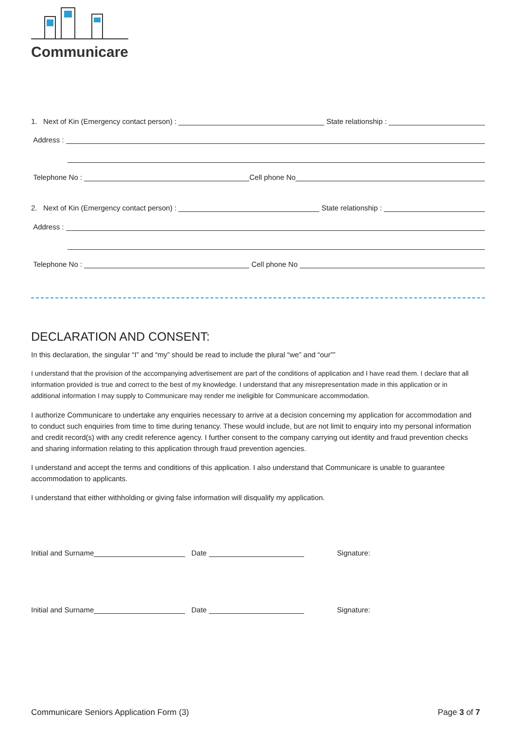Communicare
1. Next of Kin (Emergency contact person) : State relationship :
Address :
Telephone No : Cell phone No
2. Next of Kin (Emergency contact person) : State relationship :
Address :
Telephone No : Cell phone No
DECLARATION AND CONSENT:
In this declaration, the singular “I” and “my” should be read to include the plural “we” and “our””
I understand that the provision of the accompanying advertisement are part of the conditions of application and I have read them. I declare that all information provided is true and correct to the best of my knowledge. I understand that any misrepresentation made in this application or in additional information I may supply to Communicare may render me ineligible for Communicare accommodation.
I authorize Communicare to undertake any enquiries necessary to arrive at a decision concerning my application for accommodation and to conduct such enquiries from time to time during tenancy. These would include, but are not limit to enquiry into my personal information and credit record(s) with any credit reference agency. I further consent to the company carrying out identity and fraud prevention checks and sharing information relating to this application through fraud prevention agencies.
I understand and accept the terms and conditions of this application. I also understand that Communicare is unable to guarantee accommodation to applicants.
I understand that either withholding or giving false information will disqualify my application.
Initial and Surname Date Signature:
Initial and Surname Date Signature:
Communicare Seniors Application Form (3) Page 3 of 7